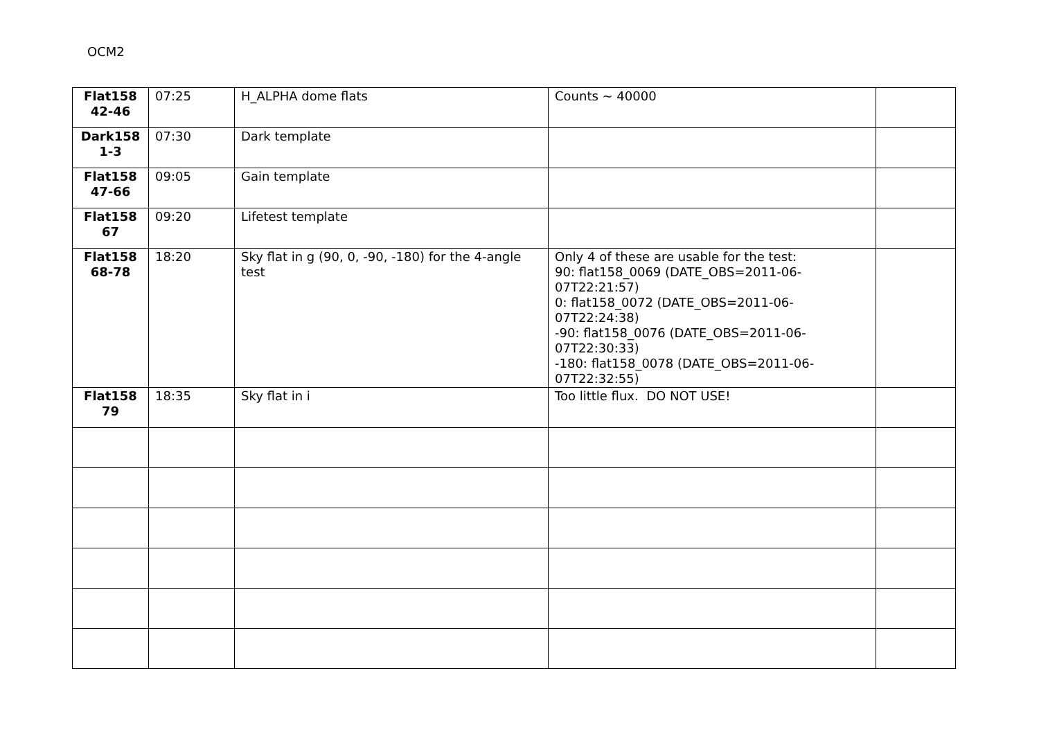OCM2
| Flat158 42-46 | 07:25 | H_ALPHA dome flats | Counts ~ 40000 | |
| Dark158 1-3 | 07:30 | Dark template | | |
| Flat158 47-66 | 09:05 | Gain template | | |
| Flat158 67 | 09:20 | Lifetest template | | |
| Flat158 68-78 | 18:20 | Sky flat in g (90, 0, -90, -180) for the 4-angle test | Only 4 of these are usable for the test: 90: flat158_0069 (DATE_OBS=2011-06-07T22:21:57) 0: flat158_0072 (DATE_OBS=2011-06-07T22:24:38) -90: flat158_0076 (DATE_OBS=2011-06-07T22:30:33) -180: flat158_0078 (DATE_OBS=2011-06-07T22:32:55) | |
| Flat158 79 | 18:35 | Sky flat in i | Too little flux. DO NOT USE! | |